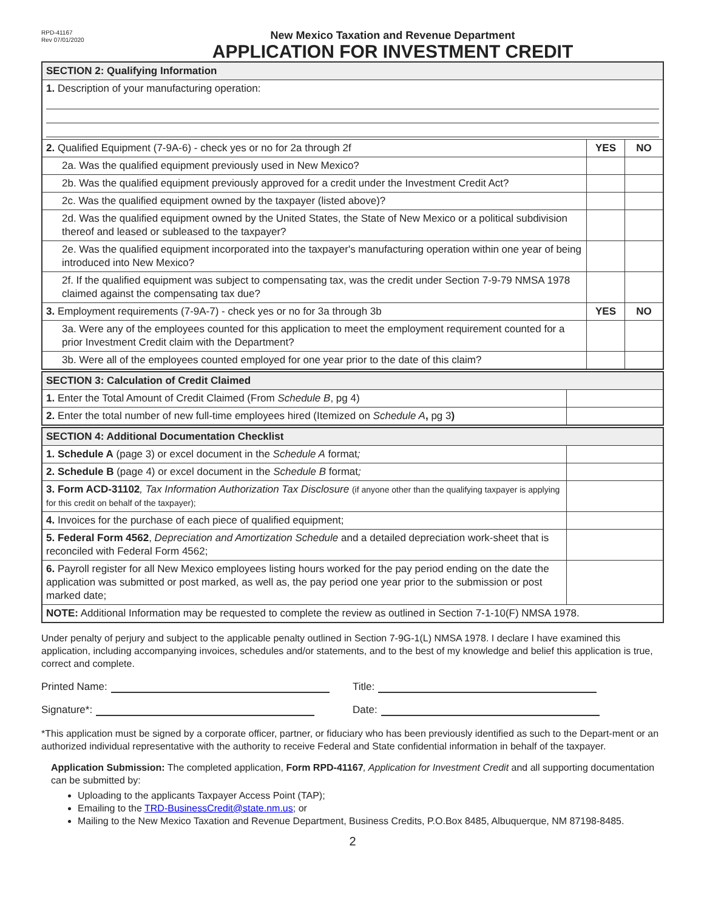RPD-41167
Rev 07/01/2020
New Mexico Taxation and Revenue Department
APPLICATION FOR INVESTMENT CREDIT
| SECTION 2: Qualifying Information | | |
| 1. Description of your manufacturing operation: | | |
| 2. Qualified Equipment (7-9A-6) - check yes or no for 2a through 2f | YES | NO |
| 2a. Was the qualified equipment previously used in New Mexico? | | |
| 2b. Was the qualified equipment previously approved for a credit under the Investment Credit Act? | | |
| 2c. Was the qualified equipment owned by the taxpayer (listed above)? | | |
| 2d. Was the qualified equipment owned by the United States, the State of New Mexico or a political subdivision thereof and leased or subleased to the taxpayer? | | |
| 2e. Was the qualified equipment incorporated into the taxpayer's manufacturing operation within one year of being introduced into New Mexico? | | |
| 2f. If the qualified equipment was subject to compensating tax, was the credit under Section 7-9-79 NMSA 1978 claimed against the compensating tax due? | | |
| 3. Employment requirements (7-9A-7) - check yes or no for 3a through 3b | YES | NO |
| 3a. Were any of the employees counted for this application to meet the employment requirement counted for a prior Investment Credit claim with the Department? | | |
| 3b. Were all of the employees counted employed for one year prior to the date of this claim? | | |
| SECTION 3: Calculation of Credit Claimed | |
| 1. Enter the Total Amount of Credit Claimed (From Schedule B , pg 4) | |
| 2. Enter the total number of new full-time employees hired (Itemized on Schedule A , pg 3 ) | |
| SECTION 4: Additional Documentation Checklist | |
| 1. Schedule A (page 3) or excel document in the Schedule A format ; | |
| 2. Schedule B (page 4) or excel document in the Schedule B format ; | |
| 3. Form ACD-31102 , Tax Information Authorization Tax Disclosure (if anyone other than the qualifying taxpayer is applying for this credit on behalf of the taxpayer); | |
| 4. Invoices for the purchase of each piece of qualified equipment; | |
| 5. Federal Form 4562 , Depreciation and Amortization Schedule and a detailed depreciation work-sheet that is reconciled with Federal Form 4562; | |
| 6. Payroll register for all New Mexico employees listing hours worked for the pay period ending on the date the application was submitted or post marked, as well as, the pay period one year prior to the submission or post marked date; | |
| NOTE: Additional Information may be requested to complete the review as outlined in Section 7-1-10(F) NMSA 1978. | |
Under penalty of perjury and subject to the applicable penalty outlined in Section 7-9G-1(L) NMSA 1978. I declare I have examined this application, including accompanying invoices, schedules and/or statements, and to the best of my knowledge and belief this application is true, correct and complete.
Printed Name: Title:
Signature*: Date:
*This application must be signed by a corporate officer, partner, or fiduciary who has been previously identified as such to the Depart-ment or an authorized individual representative with the authority to receive Federal and State confidential information in behalf of the taxpayer.
Application Submission: The completed application, Form RPD-41167, Application for Investment Credit and all supporting documentation can be submitted by:
Uploading to the applicants Taxpayer Access Point (TAP);
Emailing to the TRD-BusinessCredit@state.nm.us; or
Mailing to the New Mexico Taxation and Revenue Department, Business Credits, P.O.Box 8485, Albuquerque, NM 87198-8485.
2